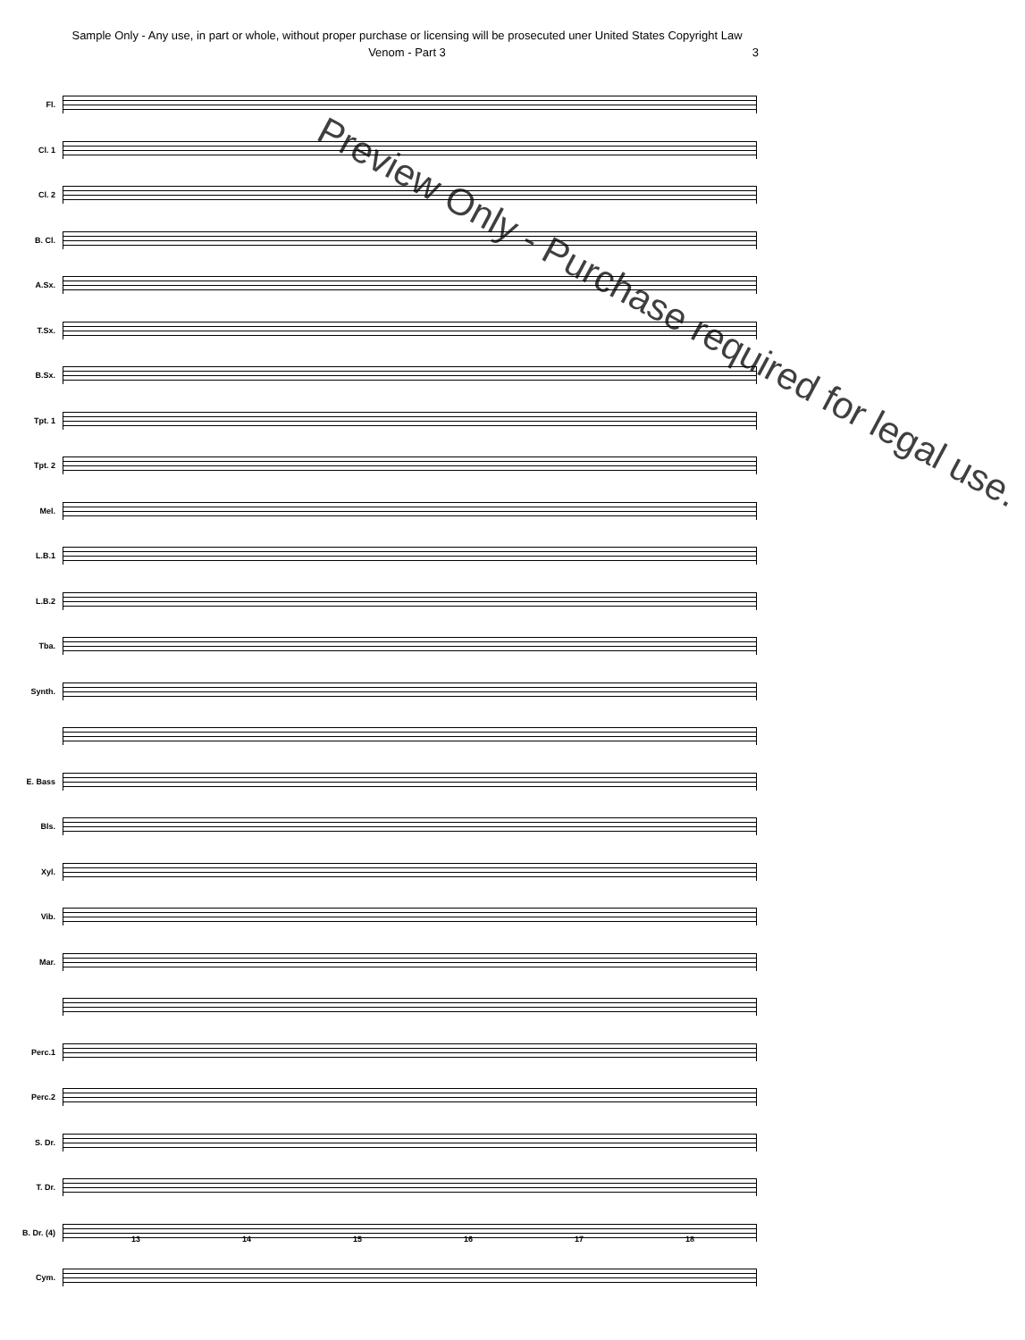Sample Only - Any use, in part or whole, without proper purchase or licensing will be prosecuted uner United States Copyright Law
Venom - Part 3 3
Fl.
Cl. 1
Cl. 2
B. Cl.
A.Sx.
T.Sx.
B.Sx.
Tpt. 1
Tpt. 2
Mel.
L.B.1
L.B.2
Tba.
Synth.
E. Bass
Bls.
Xyl.
Vib.
Mar.
Perc.1
Perc.2
S. Dr.
T. Dr.
B. Dr. (4)
Cym.
Preview Only - Purchase required for legal use.
13 14 15 16 17 18